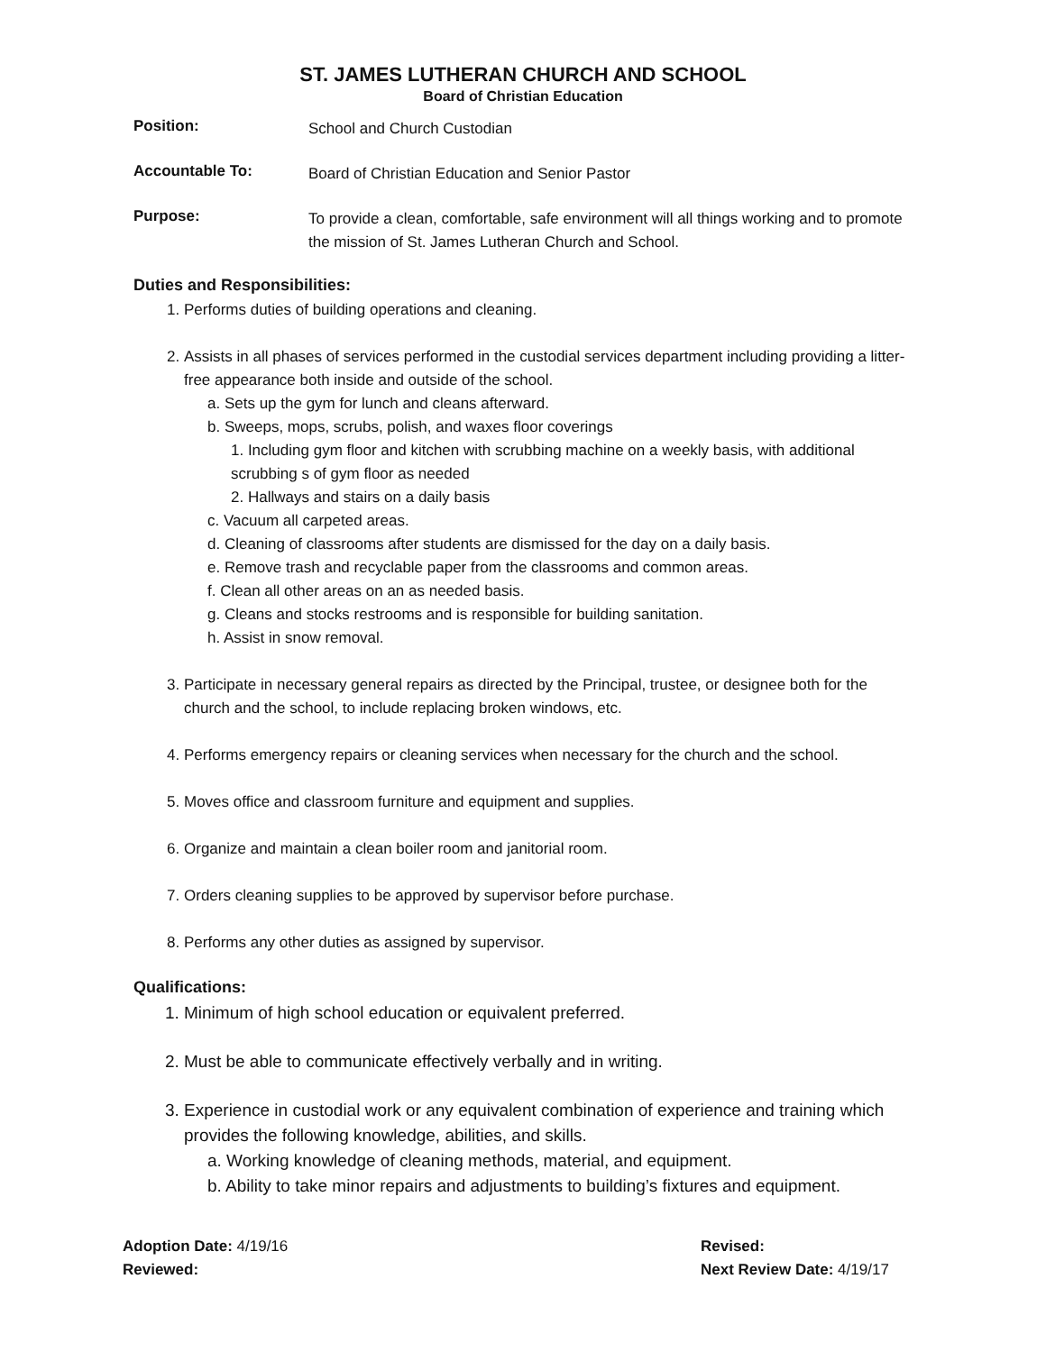ST. JAMES LUTHERAN CHURCH AND SCHOOL
Board of Christian Education
Position:
School and Church Custodian
Accountable To:
Board of Christian Education and Senior Pastor
Purpose:
To provide a clean, comfortable, safe environment will all things working and to promote the mission of St. James Lutheran Church and School.
Duties and Responsibilities:
1. Performs duties of building operations and cleaning.
2. Assists in all phases of services performed in the custodial services department including providing a litter-free appearance both inside and outside of the school.
a. Sets up the gym for lunch and cleans afterward.
b. Sweeps, mops, scrubs, polish, and waxes floor coverings
1. Including gym floor and kitchen with scrubbing machine on a weekly basis, with additional scrubbing s of gym floor as needed
2. Hallways and stairs on a daily basis
c. Vacuum all carpeted areas.
d. Cleaning of classrooms after students are dismissed for the day on a daily basis.
e. Remove trash and recyclable paper from the classrooms and common areas.
f. Clean all other areas on an as needed basis.
g. Cleans and stocks restrooms and is responsible for building sanitation.
h. Assist in snow removal.
3. Participate in necessary general repairs as directed by the Principal, trustee, or designee both for the church and the school, to include replacing broken windows, etc.
4. Performs emergency repairs or cleaning services when necessary for the church and the school.
5. Moves office and classroom furniture and equipment and supplies.
6. Organize and maintain a clean boiler room and janitorial room.
7. Orders cleaning supplies to be approved by supervisor before purchase.
8. Performs any other duties as assigned by supervisor.
Qualifications:
1. Minimum of high school education or equivalent preferred.
2. Must be able to communicate effectively verbally and in writing.
3. Experience in custodial work or any equivalent combination of experience and training which provides the following knowledge, abilities, and skills.
a. Working knowledge of cleaning methods, material, and equipment.
b. Ability to take minor repairs and adjustments to building’s fixtures and equipment.
Adoption Date: 4/19/16
Reviewed:
Revised:
Next Review Date: 4/19/17